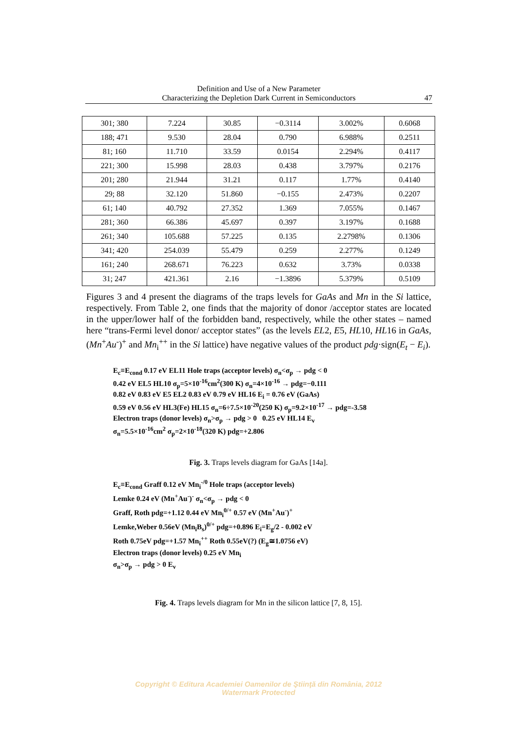Definition and Use of a New Parameter
Characterizing the Depletion Dark Current in Semiconductors
47
| 301; 380 | 7.224 | 30.85 | −0.3114 | 3.002% | 0.6068 |
| 188; 471 | 9.530 | 28.04 | 0.790 | 6.988% | 0.2511 |
| 81; 160 | 11.710 | 33.59 | 0.0154 | 2.294% | 0.4117 |
| 221; 300 | 15.998 | 28.03 | 0.438 | 3.797% | 0.2176 |
| 201; 280 | 21.944 | 31.21 | 0.117 | 1.77% | 0.4140 |
| 29; 88 | 32.120 | 51.860 | −0.155 | 2.473% | 0.2207 |
| 61; 140 | 40.792 | 27.352 | 1.369 | 7.055% | 0.1467 |
| 281; 360 | 66.386 | 45.697 | 0.397 | 3.197% | 0.1688 |
| 261; 340 | 105.688 | 57.225 | 0.135 | 2.2798% | 0.1306 |
| 341; 420 | 254.039 | 55.479 | 0.259 | 2.277% | 0.1249 |
| 161; 240 | 268.671 | 76.223 | 0.632 | 3.73% | 0.0338 |
| 31; 247 | 421.361 | 2.16 | −1.3896 | 5.379% | 0.5109 |
Figures 3 and 4 present the diagrams of the traps levels for GaAs and Mn in the Si lattice, respectively. From Table 2, one finds that the majority of donor /acceptor states are located in the upper/lower half of the forbidden band, respectively, while the other states – named here “trans-Fermi level donor/ acceptor states” (as the levels EL2, E5, HL10, HL16 in GaAs, (Mn<sup>+</sup>Au<sup>-</sup>)<sup>+</sup> and Mn<sub>i</sub><sup>++</sup> in the Si lattice) have negative values of the product pdg·sign(E<sub>t</sub> − E<sub>i</sub>).
E<sub>c</sub>≡E<sub>cond</sub> 0.17 eV EL11 Hole traps (acceptor levels) σ<sub>n</sub><σ<sub>p</sub> → pdg < 0
0.42 eV EL5 HL10 σ<sub>p</sub>=5×10<sup>-16</sup>cm<sup>2</sup>(300 K) σ<sub>n</sub>=4×10<sup>-16</sup> → pdg=−0.111
0.82 eV 0.83 eV E5 EL2 0.83 eV 0.79 eV HL16 E<sub>i</sub> = 0.76 eV (GaAs)
0.59 eV 0.56 eV HL3(Fe) HL15 σ<sub>n</sub>=6÷7.5×10<sup>-20</sup>(250 K) σ<sub>p</sub>=9.2×10<sup>-17</sup> → pdg=-3.58
Electron traps (donor levels) σ<sub>n</sub>>σ<sub>p</sub> → pdg > 0 0.25 eV HL14 E<sub>v</sub>
σ<sub>n</sub>=5.5×10<sup>-16</sup>cm<sup>2</sup> σ<sub>p</sub>=2×10<sup>-18</sup>(320 K) pdg=+2.806
Fig. 3. Traps levels diagram for GaAs [14a].
E<sub>c</sub>≡E<sub>cond</sub> Graff 0.12 eV Mn<sub>i</sub><sup>-/0</sup> Hole traps (acceptor levels)
Lemke 0.24 eV (Mn<sup>+</sup>Au<sup>-</sup>)<sup>-</sup> σ<sub>n</sub><σ<sub>p</sub> → pdg < 0
Graff, Roth pdg=+1.12 0.44 eV Mn<sub>i</sub><sup>0/+</sup> 0.57 eV (Mn<sup>+</sup>Au<sup>-</sup>)<sup>+</sup>
Lemke,Weber 0.56eV (Mn<sub>i</sub>B<sub>s</sub>)<sup>0/+</sup> pdg=+0.896 E<sub>i</sub>=E<sub>g</sub>/2 - 0.002 eV
Roth 0.75eV pdg=+1.57 Mn<sub>i</sub><sup>++</sup> Roth 0.55eV(?) (E<sub>g</sub>≅1.0756 eV)
Electron traps (donor levels) 0.25 eV Mn<sub>i</sub>
σ<sub>n</sub>>σ<sub>p</sub> → pdg > 0 E<sub>v</sub>
Fig. 4. Traps levels diagram for Mn in the silicon lattice [7, 8, 15].
Copyright © Editura Academiei Oamenilor de Ştiinţă din România, 2012
Watermark Protected